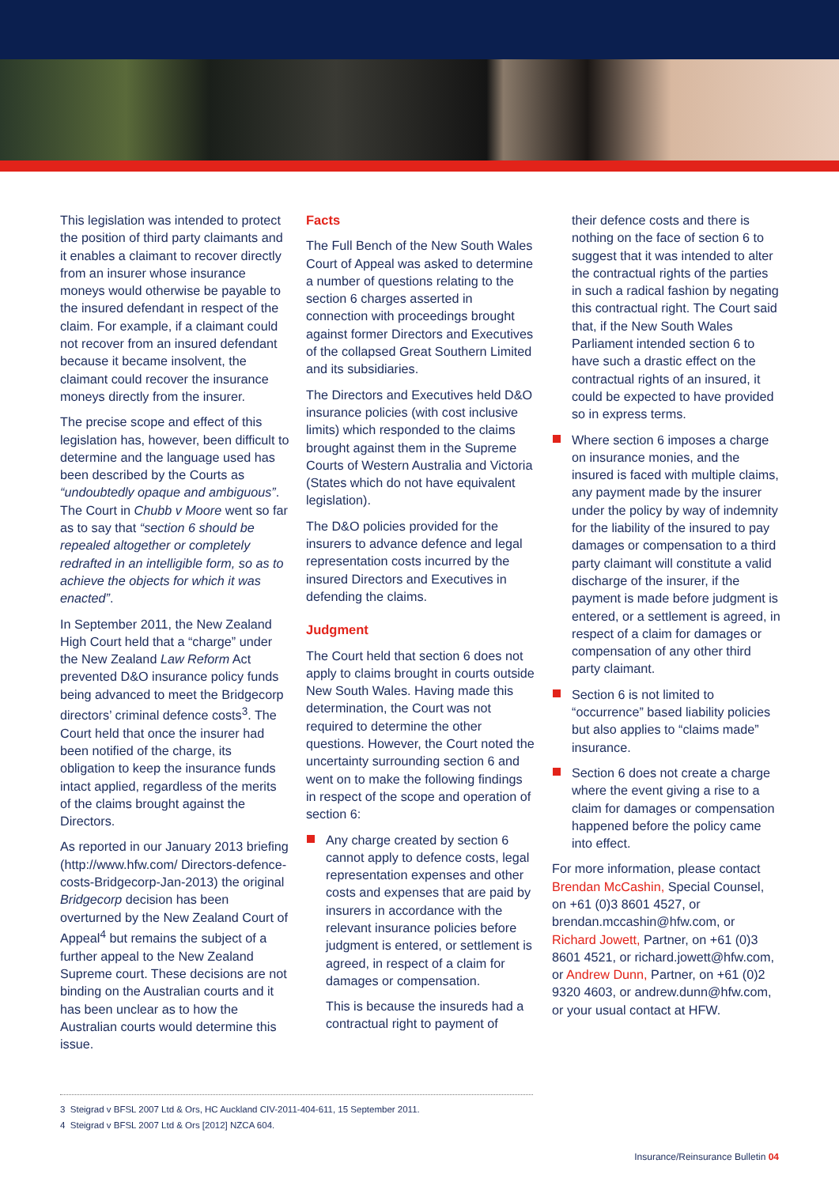This legislation was intended to protect the position of third party claimants and it enables a claimant to recover directly from an insurer whose insurance moneys would otherwise be payable to the insured defendant in respect of the claim. For example, if a claimant could not recover from an insured defendant because it became insolvent, the claimant could recover the insurance moneys directly from the insurer.
The precise scope and effect of this legislation has, however, been difficult to determine and the language used has been described by the Courts as “undoubtedly opaque and ambiguous”. The Court in Chubb v Moore went so far as to say that “section 6 should be repealed altogether or completely redrafted in an intelligible form, so as to achieve the objects for which it was enacted”.
In September 2011, the New Zealand High Court held that a “charge” under the New Zealand Law Reform Act prevented D&O insurance policy funds being advanced to meet the Bridgecorp directors’ criminal defence costs<sup>3</sup>. The Court held that once the insurer had been notified of the charge, its obligation to keep the insurance funds intact applied, regardless of the merits of the claims brought against the Directors.
As reported in our January 2013 briefing (http://www.hfw.com/ Directors-defence-costs-Bridgecorp-Jan-2013) the original Bridgecorp decision has been overturned by the New Zealand Court of Appeal<sup>4</sup> but remains the subject of a further appeal to the New Zealand Supreme court. These decisions are not binding on the Australian courts and it has been unclear as to how the Australian courts would determine this issue.
Facts
The Full Bench of the New South Wales Court of Appeal was asked to determine a number of questions relating to the section 6 charges asserted in connection with proceedings brought against former Directors and Executives of the collapsed Great Southern Limited and its subsidiaries.
The Directors and Executives held D&O insurance policies (with cost inclusive limits) which responded to the claims brought against them in the Supreme Courts of Western Australia and Victoria (States which do not have equivalent legislation).
The D&O policies provided for the insurers to advance defence and legal representation costs incurred by the insured Directors and Executives in defending the claims.
Judgment
The Court held that section 6 does not apply to claims brought in courts outside New South Wales. Having made this determination, the Court was not required to determine the other questions. However, the Court noted the uncertainty surrounding section 6 and went on to make the following findings in respect of the scope and operation of section 6:
Any charge created by section 6 cannot apply to defence costs, legal representation expenses and other costs and expenses that are paid by insurers in accordance with the relevant insurance policies before judgment is entered, or settlement is agreed, in respect of a claim for damages or compensation.
This is because the insureds had a contractual right to payment of
their defence costs and there is nothing on the face of section 6 to suggest that it was intended to alter the contractual rights of the parties in such a radical fashion by negating this contractual right. The Court said that, if the New South Wales Parliament intended section 6 to have such a drastic effect on the contractual rights of an insured, it could be expected to have provided so in express terms.
Where section 6 imposes a charge on insurance monies, and the insured is faced with multiple claims, any payment made by the insurer under the policy by way of indemnity for the liability of the insured to pay damages or compensation to a third party claimant will constitute a valid discharge of the insurer, if the payment is made before judgment is entered, or a settlement is agreed, in respect of a claim for damages or compensation of any other third party claimant.
Section 6 is not limited to “occurrence” based liability policies but also applies to “claims made” insurance.
Section 6 does not create a charge where the event giving a rise to a claim for damages or compensation happened before the policy came into effect.
For more information, please contact Brendan McCashin, Special Counsel, on +61 (0)3 8601 4527, or brendan.mccashin@hfw.com, or Richard Jowett, Partner, on +61 (0)3 8601 4521, or richard.jowett@hfw.com, or Andrew Dunn, Partner, on +61 (0)2 9320 4603, or andrew.dunn@hfw.com, or your usual contact at HFW.
3 Steigrad v BFSL 2007 Ltd & Ors, HC Auckland CIV-2011-404-611, 15 September 2011.
4 Steigrad v BFSL 2007 Ltd & Ors [2012] NZCA 604.
Insurance/Reinsurance Bulletin 04